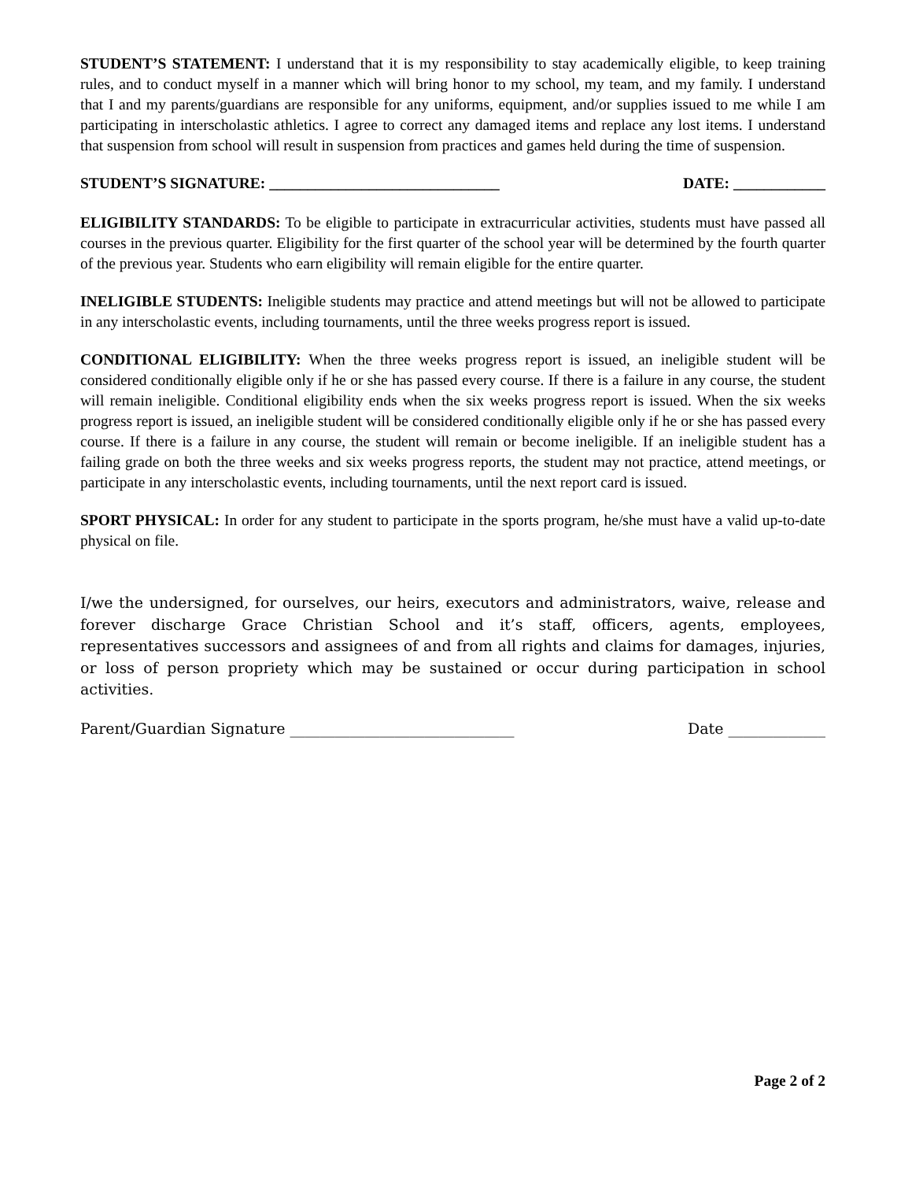STUDENT’S STATEMENT: I understand that it is my responsibility to stay academically eligible, to keep training rules, and to conduct myself in a manner which will bring honor to my school, my team, and my family. I understand that I and my parents/guardians are responsible for any uniforms, equipment, and/or supplies issued to me while I am participating in interscholastic athletics. I agree to correct any damaged items and replace any lost items. I understand that suspension from school will result in suspension from practices and games held during the time of suspension.
STUDENT’S SIGNATURE: ______________________________ DATE: ____________
ELIGIBILITY STANDARDS: To be eligible to participate in extracurricular activities, students must have passed all courses in the previous quarter. Eligibility for the first quarter of the school year will be determined by the fourth quarter of the previous year. Students who earn eligibility will remain eligible for the entire quarter.
INELIGIBLE STUDENTS: Ineligible students may practice and attend meetings but will not be allowed to participate in any interscholastic events, including tournaments, until the three weeks progress report is issued.
CONDITIONAL ELIGIBILITY: When the three weeks progress report is issued, an ineligible student will be considered conditionally eligible only if he or she has passed every course. If there is a failure in any course, the student will remain ineligible. Conditional eligibility ends when the six weeks progress report is issued. When the six weeks progress report is issued, an ineligible student will be considered conditionally eligible only if he or she has passed every course. If there is a failure in any course, the student will remain or become ineligible. If an ineligible student has a failing grade on both the three weeks and six weeks progress reports, the student may not practice, attend meetings, or participate in any interscholastic events, including tournaments, until the next report card is issued.
SPORT PHYSICAL: In order for any student to participate in the sports program, he/she must have a valid up-to-date physical on file.
I/we the undersigned, for ourselves, our heirs, executors and administrators, waive, release and forever discharge Grace Christian School and it’s staff, officers, agents, employees, representatives successors and assignees of and from all rights and claims for damages, injuries, or loss of person propriety which may be sustained or occur during participation in school activities.
Parent/Guardian Signature ______________________________ Date _____________
Page 2 of 2